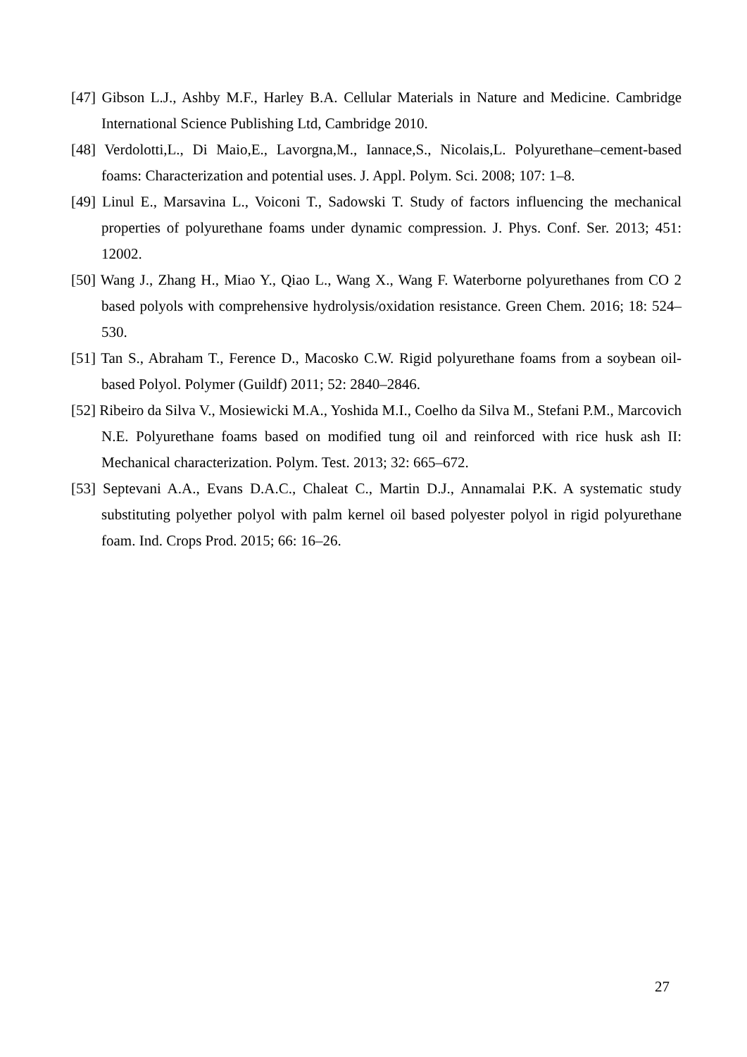[47] Gibson L.J., Ashby M.F., Harley B.A. Cellular Materials in Nature and Medicine. Cambridge International Science Publishing Ltd, Cambridge 2010.
[48] Verdolotti,L., Di Maio,E., Lavorgna,M., Iannace,S., Nicolais,L. Polyurethane–cement-based foams: Characterization and potential uses. J. Appl. Polym. Sci. 2008; 107: 1–8.
[49] Linul E., Marsavina L., Voiconi T., Sadowski T. Study of factors influencing the mechanical properties of polyurethane foams under dynamic compression. J. Phys. Conf. Ser. 2013; 451: 12002.
[50] Wang J., Zhang H., Miao Y., Qiao L., Wang X., Wang F. Waterborne polyurethanes from CO 2 based polyols with comprehensive hydrolysis/oxidation resistance. Green Chem. 2016; 18: 524–530.
[51] Tan S., Abraham T., Ference D., Macosko C.W. Rigid polyurethane foams from a soybean oil-based Polyol. Polymer (Guildf) 2011; 52: 2840–2846.
[52] Ribeiro da Silva V., Mosiewicki M.A., Yoshida M.I., Coelho da Silva M., Stefani P.M., Marcovich N.E. Polyurethane foams based on modified tung oil and reinforced with rice husk ash II: Mechanical characterization. Polym. Test. 2013; 32: 665–672.
[53] Septevani A.A., Evans D.A.C., Chaleat C., Martin D.J., Annamalai P.K. A systematic study substituting polyether polyol with palm kernel oil based polyester polyol in rigid polyurethane foam. Ind. Crops Prod. 2015; 66: 16–26.
27